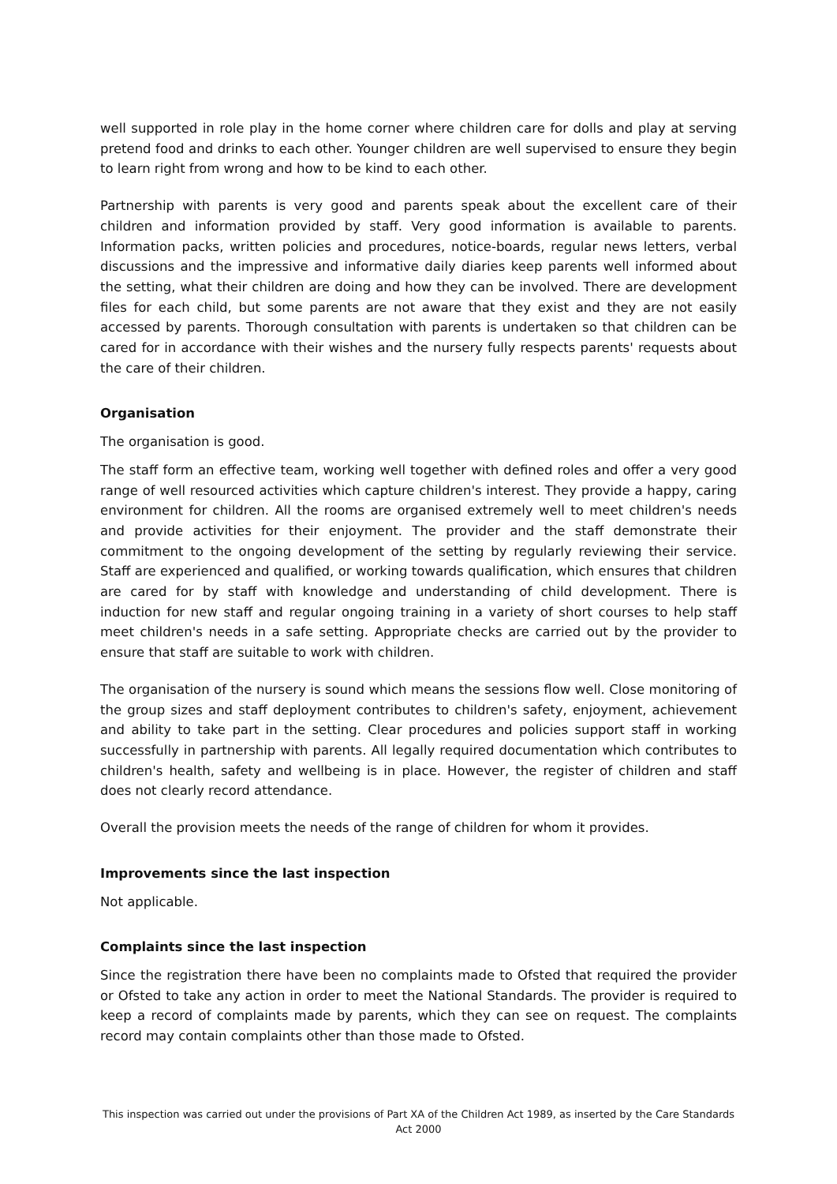well supported in role play in the home corner where children care for dolls and play at serving pretend food and drinks to each other. Younger children are well supervised to ensure they begin to learn right from wrong and how to be kind to each other.
Partnership with parents is very good and parents speak about the excellent care of their children and information provided by staff. Very good information is available to parents. Information packs, written policies and procedures, notice-boards, regular news letters, verbal discussions and the impressive and informative daily diaries keep parents well informed about the setting, what their children are doing and how they can be involved. There are development files for each child, but some parents are not aware that they exist and they are not easily accessed by parents. Thorough consultation with parents is undertaken so that children can be cared for in accordance with their wishes and the nursery fully respects parents' requests about the care of their children.
Organisation
The organisation is good.
The staff form an effective team, working well together with defined roles and offer a very good range of well resourced activities which capture children's interest. They provide a happy, caring environment for children. All the rooms are organised extremely well to meet children's needs and provide activities for their enjoyment. The provider and the staff demonstrate their commitment to the ongoing development of the setting by regularly reviewing their service. Staff are experienced and qualified, or working towards qualification, which ensures that children are cared for by staff with knowledge and understanding of child development. There is induction for new staff and regular ongoing training in a variety of short courses to help staff meet children's needs in a safe setting. Appropriate checks are carried out by the provider to ensure that staff are suitable to work with children.
The organisation of the nursery is sound which means the sessions flow well. Close monitoring of the group sizes and staff deployment contributes to children's safety, enjoyment, achievement and ability to take part in the setting. Clear procedures and policies support staff in working successfully in partnership with parents. All legally required documentation which contributes to children's health, safety and wellbeing is in place. However, the register of children and staff does not clearly record attendance.
Overall the provision meets the needs of the range of children for whom it provides.
Improvements since the last inspection
Not applicable.
Complaints since the last inspection
Since the registration there have been no complaints made to Ofsted that required the provider or Ofsted to take any action in order to meet the National Standards. The provider is required to keep a record of complaints made by parents, which they can see on request. The complaints record may contain complaints other than those made to Ofsted.
This inspection was carried out under the provisions of Part XA of the Children Act 1989, as inserted by the Care Standards Act 2000